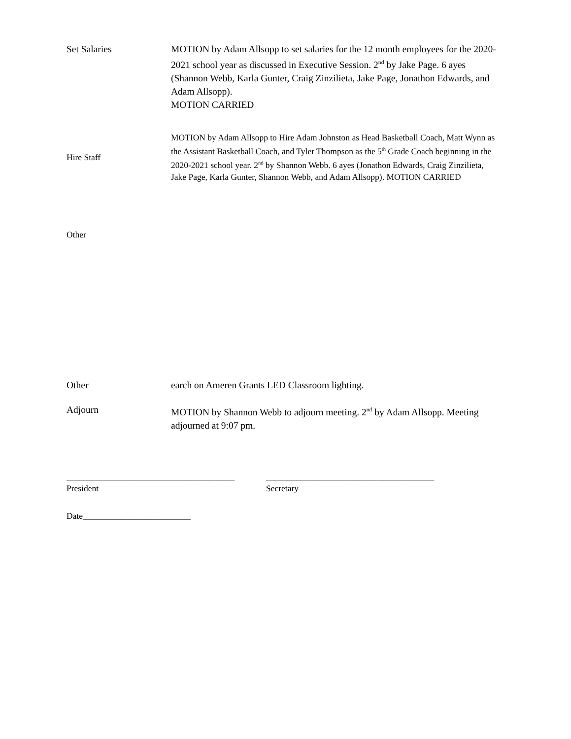Set Salaries MOTION by Adam Allsopp to set salaries for the 12 month employees for the 2020-2021 school year as discussed in Executive Session. 2<sup>nd</sup> by Jake Page. 6 ayes (Shannon Webb, Karla Gunter, Craig Zinzilieta, Jake Page, Jonathon Edwards, and Adam Allsopp).
MOTION CARRIED
Hire Staff
MOTION by Adam Allsopp to Hire Adam Johnston as Head Basketball Coach, Matt Wynn as the Assistant Basketball Coach, and Tyler Thompson as the 5<sup>th</sup> Grade Coach beginning in the 2020-2021 school year. 2<sup>nd</sup> by Shannon Webb. 6 ayes (Jonathon Edwards, Craig Zinzilieta, Jake Page, Karla Gunter, Shannon Webb, and Adam Allsopp). MOTION CARRIED
Other
Other earch on Ameren Grants LED Classroom lighting.
Adjourn MOTION by Shannon Webb to adjourn meeting. 2<sup>nd</sup> by Adam Allsopp. Meeting adjourned at 9:07 pm.
_______________________________________
President
_______________________________________
Secretary
Date_________________________